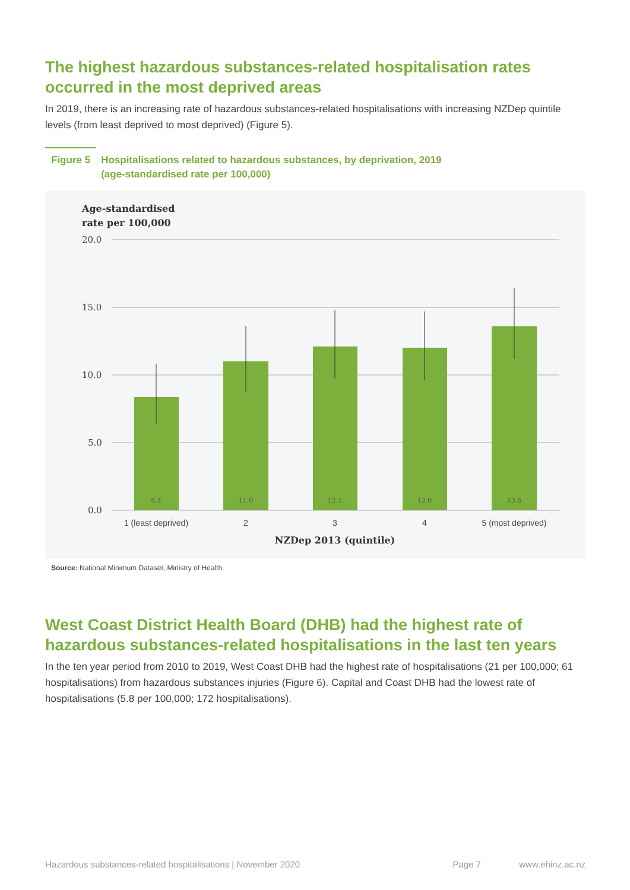The highest hazardous substances-related hospitalisation rates occurred in the most deprived areas
In 2019, there is an increasing rate of hazardous substances-related hospitalisations with increasing NZDep quintile levels (from least deprived to most deprived) (Figure 5).
Figure 5 Hospitalisations related to hazardous substances, by deprivation, 2019
(age-standardised rate per 100,000)
Age-standardised
rate per 100,000
20.0
15.0
10.0
5.0
0.0
8.4
11.0
12.1
12.0
13.6
1 (least deprived)
2
3
4
5 (most deprived)
NZDep 2013 (quintile)
Source: National Minimum Dataset, Ministry of Health.
West Coast District Health Board (DHB) had the highest rate of hazardous substances-related hospitalisations in the last ten years
In the ten year period from 2010 to 2019, West Coast DHB had the highest rate of hospitalisations (21 per 100,000; 61 hospitalisations) from hazardous substances injuries (Figure 6). Capital and Coast DHB had the lowest rate of hospitalisations (5.8 per 100,000; 172 hospitalisations).
Hazardous substances-related hospitalisations | November 2020 Page 7 www.ehinz.ac.nz